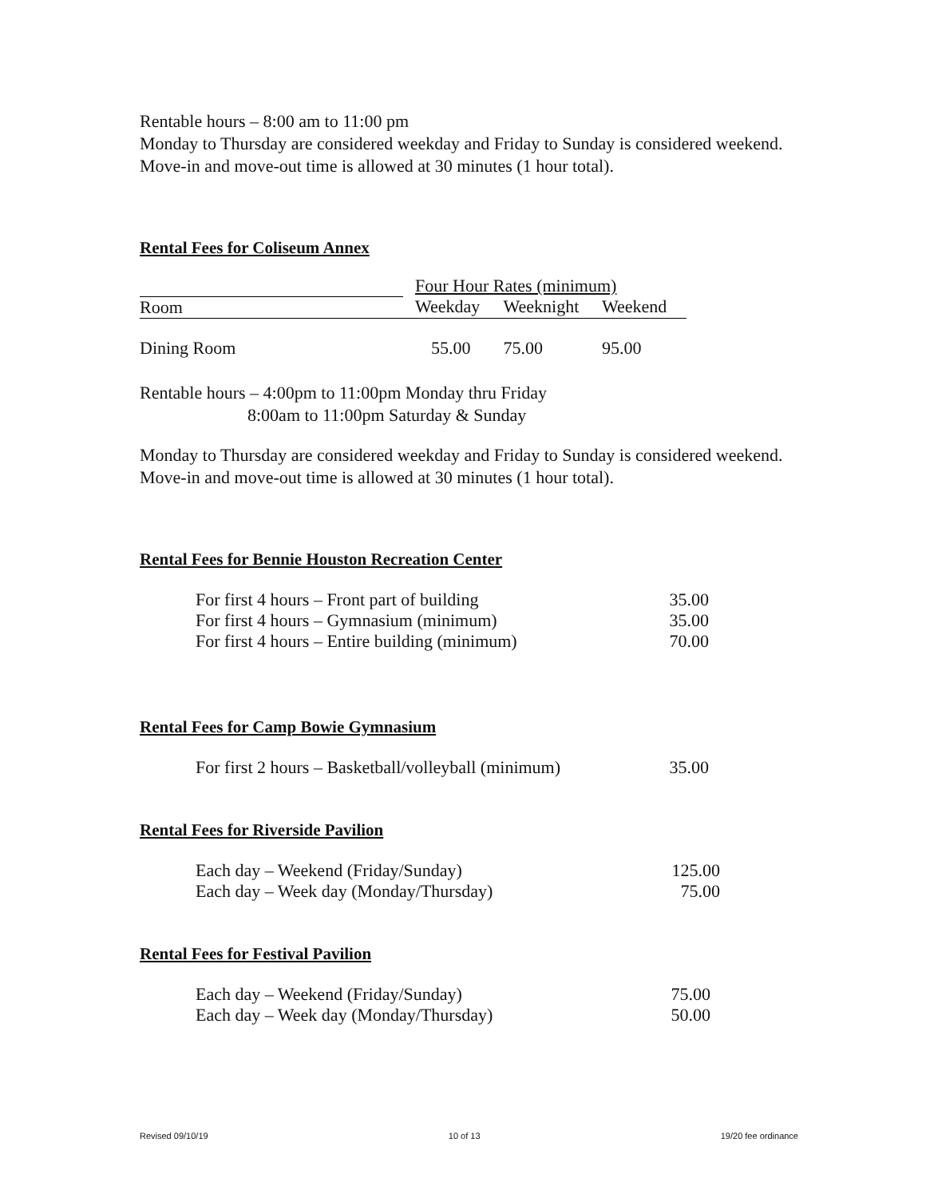Rentable hours – 8:00 am to 11:00 pm
Monday to Thursday are considered weekday and Friday to Sunday is considered weekend.
Move-in and move-out time is allowed at 30 minutes (1 hour total).
Rental Fees for Coliseum Annex
| | Four Hour Rates (minimum) | | |
| --- | --- | --- | --- |
| Room | Weekday | Weeknight | Weekend |
| Dining Room | 55.00 | 75.00 | 95.00 |
Rentable hours – 4:00pm to 11:00pm Monday thru Friday
8:00am to 11:00pm Saturday & Sunday
Monday to Thursday are considered weekday and Friday to Sunday is considered weekend.
Move-in and move-out time is allowed at 30 minutes (1 hour total).
Rental Fees for Bennie Houston Recreation Center
| For first 4 hours – Front part of building | 35.00 |
| For first 4 hours – Gymnasium (minimum) | 35.00 |
| For first 4 hours – Entire building (minimum) | 70.00 |
Rental Fees for Camp Bowie Gymnasium
| For first 2 hours – Basketball/volleyball (minimum) | 35.00 |
Rental Fees for Riverside Pavilion
| Each day – Weekend (Friday/Sunday) | 125.00 |
| Each day – Week day (Monday/Thursday) | 75.00 |
Rental Fees for Festival Pavilion
| Each day – Weekend (Friday/Sunday) | 75.00 |
| Each day – Week day (Monday/Thursday) | 50.00 |
Revised 09/10/19 10 of 13 19/20 fee ordinance